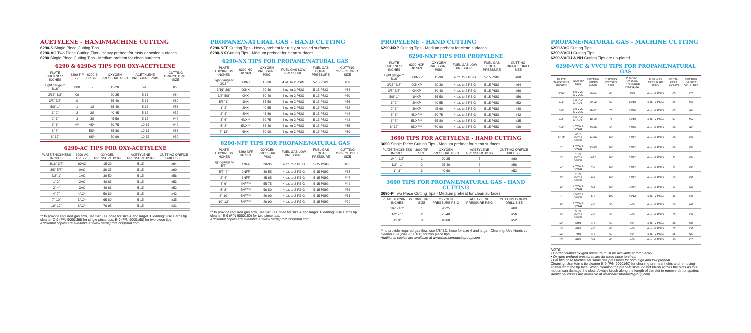ACETYLENE - HAND/MACHINE CUTTING
6290-S Single Piece Cutting Tips
6290-AC Two Piece Cutting Tips - Heavy preheat for rusty or scaled surfaces
6290 Single Piece Cutting Tips - Medium preheat for clean surfaces
6290 & 6290-S TIPS FOR OXY-ACETYLENE
| PLATE THICKNESS INCHES | 6290 TIP SIZE | 6290-S TIP SIZE | OXYGEN PRESSURE PSIG | ACETYLENE PRESSURE PSIG | CUTTING ORIFICE DRILL SIZE |
| --- | --- | --- | --- | --- | --- |
| Light gauge to 3/16” | 000 | - | 15-20 | 5-15 | #68 |
| 3/16”-3/8” | 00 | - | 20-25 | 5-15 | #64 |
| 3/8”-5/8” | 0 | - | 35-40 | 5-15 | #60 |
| 5/8”-1” | 1 | 1S | 35-40 | 5-15 | #56 |
| 1”-2” | 2 | 2S | 40-45 | 5-15 | #52 |
| 2”-3” | 3 | 3S | 45-50 | 5-15 | #48 |
| 3”-6” | 4** | 4S** | 50-75 | 10-15 | #42 |
| 6”-8” | - | 5S** | 65-80 | 10-15 | #35 |
| 8”-12” | - | 6S** | 70-90 | 10-15 | #30 |
6290-AC TIPS FOR OXY-ACETYLENE
| PLATE THICKNESS INCHES | 6290-AC TIP SIZE | OXYGEN PRESSURE PSIG | ACETYLENE PRESSURE PSIG | CUTTING ORIFICE DRILL SIZE |
| --- | --- | --- | --- | --- |
| 3/16”-3/8” | 00AC | 15-30 | 5-15 | #64 |
| 3/8”-5/8” | 0AC | 20-35 | 5-15 | #60 |
| 5/8”-1” | 1AC | 30-50 | 5-15 | #56 |
| 1”-2” | 2AC | 40-65 | 5-15 | #53 |
| 2”-4” | 3AC | 40-65 | 5-15 | #52 |
| 4”-7” | 4AC** | 50-80 | 5-15 | #42 |
| 7”-10” | 5AC** | 65-80 | 5-15 | #35 |
| 10”-12” | 6AC** | 70-95 | 5-15 | #31 |
** to provide required gas flow, use 3/8” I.D. hose for size 4 and larger. Cleaning: Use Harris tip cleaner C-9 (P/N 9000156) for single piece tips. E-9 (P/N 9000160) for two piece tips.
Additional copies are available at www.harrisproductsgroup.com
PROPANE/NATURAL GAS - HAND CUTTING
6290-NFF Cutting Tips - Heavy preheat for rusty or scaled surfaces
6290-NX Cutting Tips - Medium preheat for clean surfaces
6290-NX TIPS FOR PROPANE/NATURAL GAS
| PLATE THICKNESS INCHES | 6290-NX TIP SIZE | OXYGEN PRESSURE PSIG | FUEL GAS LOW PRESSURE | FUEL GAS EQUAL PRESSURE | CUTTING ORIFICE DRILL SIZE |
| --- | --- | --- | --- | --- | --- |
| Light gauge to 3/16” | 000NX | 15-30 | 4 oz. to 2 PSIG | 5-15 PSIG | #68 |
| 3/16”-3/8” | 00NX | 20-30 | 4 oz. to 2 PSIG | 5-15 PSIG | #64 |
| 3/8”-5/8” | 0NX | 30-40 | 4 oz. to 2 PSIG | 5-15 PSIG | #60 |
| 5/8”-1” | 1NX | 35-50 | 4 oz. to 2 PSIG | 5-15 PSIG | #56 |
| 1”-2” | 2NX | 40-55 | 4 oz. to 2 PSIG | 5-15 PSIG | #52 |
| 2”-3” | 3NX | 45-60 | 4 oz. to 2 PSIG | 5-15 PSIG | #48 |
| 3”-6” | 4NX** | 50-75 | 4 oz. to 2 PSIG | 5-15 PSIG | #42 |
| 6”-8” | 5NX** | 65-80 | 4 oz. to 2 PSIG | 5-15 PSIG | #35 |
| 8”-12” | 6NX | 70-90 | 4 oz. to 2 PSIG | 5-15 PSIG | #30 |
6290-NFF TIPS FOR PROPANE/NATURAL GAS
| PLATE THICKNESS INCHES | 6290-NFF TIP SIZE | OXYGEN PRESSURE PSIG | FUEL GAS LOW PRESSURE | FUEL GAS EQUAL PRESSURE | CUTTING ORIFICE DRILL SIZE |
| --- | --- | --- | --- | --- | --- |
| Light gauge to 5/8” | 1NFF | 20-35 | 4 oz. to 2 PSIG | 5-15 PSIG | #68 |
| 5/8”-2” | 2NFF | 30-55 | 4 oz. to 2 PSIG | 5-15 PSIG | #53 |
| 2”-4” | 3NFF | 45-65 | 4 oz. to 2 PSIG | 5-15 PSIG | #47 |
| 4”-6” | 4NFF** | 55-75 | 4 oz. to 2 PSIG | 5-15 PSIG | #42 |
| 6”-8” | 5NFF** | 60-80 | 4 oz. to 2 PSIG | 5-15 PSIG | #35 |
| 8”-10” | 6NFF** | 80-90 | 4 oz. to 2 PSIG | 5-15 PSIG | #31 |
| 10”-12” | 7NFF** | 80-90 | 4 oz. to 2 PSIG | 5-15 PSIG | #29 |
** to provide required gas flow, use 3/8” I.D. hose for size 4 and larger. Cleaning: Use Harris tip cleaner E-9 (P/N 9000160) for two piece tips.
Additional copies are available at www.harrisproductsgroup.com
PROPYLENE - HAND CUTTING
6290-NXP Cutting Tips - Medium preheat for clean surfaces
6290-NXP TIPS FOR PROPYLENE
| PLATE THICKNESS INCHES | 6290-NXP TIP SIZE | OXYGEN PRESSURE PSIG | FUEL GAS LOW PRESSURE | FUEL GAS EQUAL PRESSURE | CUTTING ORIFICE DRILL SIZE |
| --- | --- | --- | --- | --- | --- |
| Light gauge to 3/16” | 000NXP | 15-30 | 4 oz. to 2 PSIG | 5-15 PSIG | #68 |
| 3/16”-3/8” | 00NXP | 20-30 | 4 oz. to 2 PSIG | 5-15 PSIG | #64 |
| 3/8”-5/8” | 0NXP | 30-40 | 4 oz. to 2 PSIG | 5-15 PSIG | #60 |
| 5/8”-1” | 1NXP | 35-50 | 4 oz. to 2 PSIG | 5-15 PSIG | #56 |
| 1”-2” | 2NXP | 40-55 | 4 oz. to 2 PSIG | 5-15 PSIG | #52 |
| 2”-3” | 3NXP | 45-60 | 4 oz. to 2 PSIG | 5-15 PSIG | #48 |
| 3”-6” | 4NXP** | 50-75 | 4 oz. to 2 PSIG | 5-15 PSIG | #42 |
| 6”-8” | 5NXP** | 65-80 | 4 oz. to 2 PSIG | 5-15 PSIG | #35 |
| 8”-12” | 6NXP** | 70-90 | 4 oz. to 2 PSIG | 5-15 PSIG | #30 |
3690 TIPS FOR ACETYLENE - HAND CUTTING
3690 Single Piece Cutting Tips - Medium preheat for clean surfaces
| PLATE THICKNESS INCHES | 3690 TIP SIZE | OXYGEN PRESSURE PSIG | ACETYLENE PRESSURE PSIG | CUTTING ORIFICE DRILL SIZE |
| --- | --- | --- | --- | --- |
| 1/4” - 1/2” | 1 | 20-25 | 5 | #60 |
| 1/2” - 1” | 2 | 25-40 | 5 | #56 |
| 1”- 3” | 3 | 40-60 | 5 | #52 |
3690 TIPS FOR PROPANE/NATURAL GAS - HAND CUTTING
3690-P Two Piece Cutting Tips - Medium preheat for clean surfaces
| PLATE THICKNESS INCHES | 3690 TIP SIZE | OXYGEN PRESSURE PSIG | ACETYLENE PRESSURE PSIG | CUTTING ORIFICE DRILL SIZE |
| --- | --- | --- | --- | --- |
| 1/4” - 1/2” | 1 | 20-25 | 5 | #60 |
| 1/2” - 1” | 2 | 25-40 | 5 | #56 |
| 1”- 3” | 3 | 40-60 | 5 | #52 |
** to provide required gas flow, use 3/8” I.D. hose for size 4 and larger. Cleaning: Use Harris tip cleaner E-9 (P/N 9000160) for two piece tips.
Additional copies are available at www.harrisproductsgroup.com
PROPANE/NATURAL GAS - MACHINE CUTTING
6290-VVC Cutting Tips
6290-VVCU Cutting Tips
6290-VVCU & NH Cutting Tips are un-plated
6290-VVC & VVCU TIPS FOR PROPANE/NATURAL GAS
| PLATE THICKNESS INCHES | 6290 TIP SIZE | CUTTING SPEED IN/MIN. | CUTTING OXYGEN PSIG | PREHEAT OXYGEN PRESSURE HIGH/LOW | FUEL GAS PRESSURE PSIG | WIDTH KERF INCHES | CUTTING ORIFICE DRILL SIZE |
| --- | --- | --- | --- | --- | --- | --- | --- |
| 3/16” | 5/0 VVC & VVCU | 20-24 | 40 | 15/8 | 4 oz. -2 PSIG | .05 | #75 |
| 1/4” | 4/0 VVC & VVCU | 20-22 | 50 | 15/10 | 4 oz. -2 PSIG | .06 | #68 |
| 3/8” | 3/0 VVC & VVCU | 18-22 | 75 | 35/10 | 4 oz. -2 PSIG | .07 | #64 |
| 1/2” | 2/0 VVC & VVCU | 18-20 | 75 | 35/10 | 4 oz. -2 PSIG | .07 | #62 |
| 3/4” | 0 VVC & VVCU | 15-18 | 90 | 35/10 | 4 oz. -2 PSIG | .08 | #60 |
| 1-1/4” | 01-2 VVC & VVCU | 14-16 | 100 | 35/12 | 4 oz. -2 PSIG | .08 | #58 |
| 2” | 1 VVC & VVCU | 13-15 | 100 | 35/12 | 4 oz. -2 PSIG | .09 | #56 |
| 3” | 1 1/2 VVC & VVCU | 9-12 | 100 | 35/12 | 4 oz. -2 PSIG | .11 | #54 |
| 4” | 2 VVC & VVCU | 7-9 | 100 | 35/12 | 4 oz. -2 PSIG | .12 | #53 |
| 5” | 2 1/2 VVC & VVCU | 6-8 | 100 | 35/12 | 4 oz. -2 PSIG | .13 | #51 |
| 6” | 3 VVC & VVCU | 5-7 | 100 | 40/12 | 4 oz. -2 PSIG | .14 | #49 |
| 7” | 4 VVC & VVCU | 5-7 | 100 | 40/12 | 4 oz. -2 PSIG | .16 | #45 |
| 8” | 5 VVC & VVCU | 4-6 | 90 | 40/- | 4 oz. -2 PSIG | .20 | #41 |
| 9” | 5 1/2 VVC & VVCU | 4-6 | 90 | 40/- | 4 oz. -2 PSIG | .25 | #39 |
| 10” | 5HN | 4-5 | 60 | 40/- | 4 oz. -2 PSIG | .25 | #35 |
| 10” | 6HN | 4-5 | 60 | 40/- | 4 oz. -2 PSIG | .25 | #31 |
| 12” | 7HN | 4-5 | 60 | 40/- | 4 oz. -2 PSIG | .25 | #29 |
| 15” | 8HN | 3-4 | 60 | 40/- | 4 oz. -2 PSIG | .30 | #25 |
NOTE:
• Correct cutting oxygen pressure must be available at torch entry.
• Oxygen preheat pressures are for three hose torches.
• For two hose torches set same gas pressures for both high and low preheat.
Cleaning: Use Harris tip cleaner E-9 (P/N 9000160) for cleaning pre-heat holes and removing spatter from the tip face. When cleaning the preheat slots, do not brush across the slots as this motion can damage the slots. Always brush along the length of the slot to remove dirt or spatter.
Additional copies are available at www.harrisproductsgroup.com